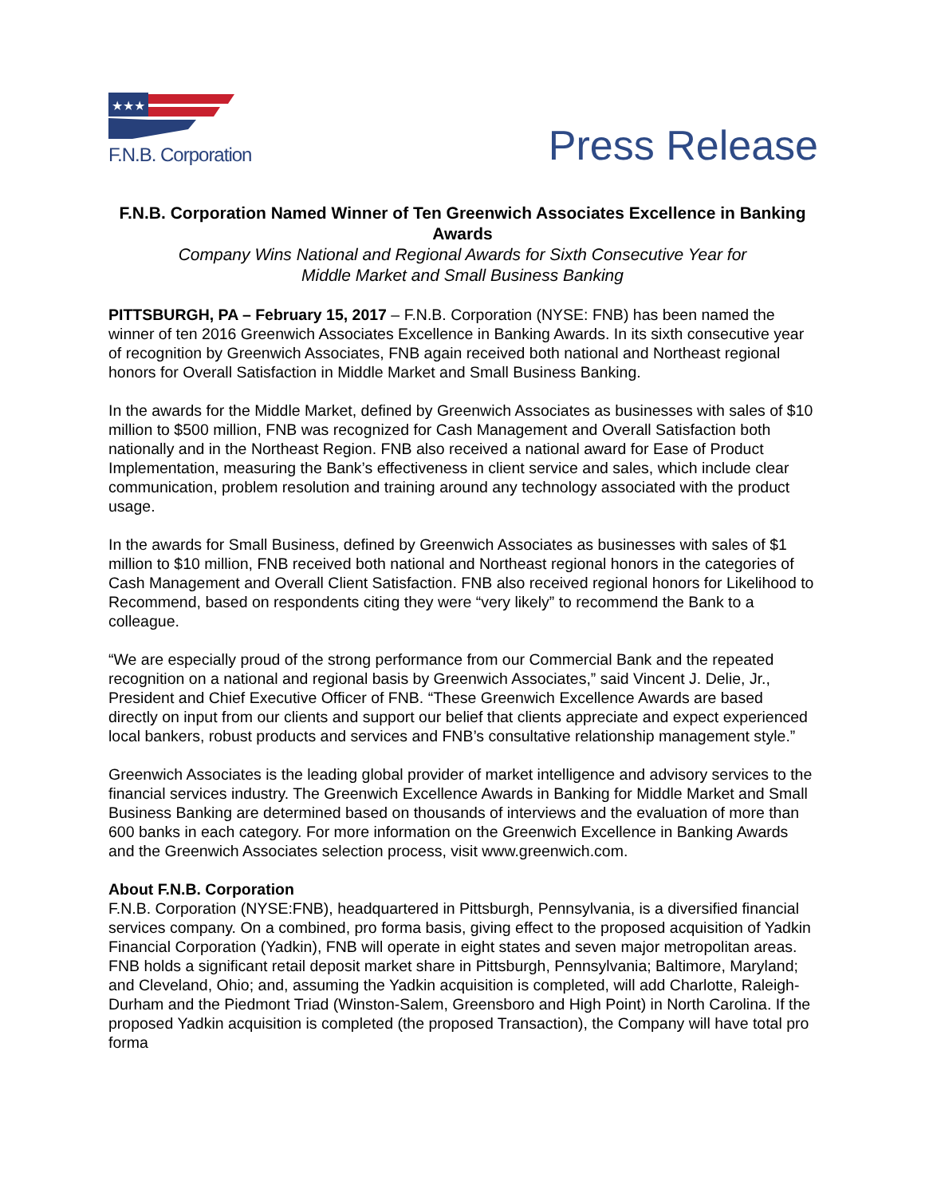★★★
F.N.B. Corporation
Press Release
F.N.B. Corporation Named Winner of Ten Greenwich Associates Excellence in Banking Awards
Company Wins National and Regional Awards for Sixth Consecutive Year for
Middle Market and Small Business Banking
PITTSBURGH, PA – February 15, 2017 – F.N.B. Corporation (NYSE: FNB) has been named the winner of ten 2016 Greenwich Associates Excellence in Banking Awards. In its sixth consecutive year of recognition by Greenwich Associates, FNB again received both national and Northeast regional honors for Overall Satisfaction in Middle Market and Small Business Banking.
In the awards for the Middle Market, defined by Greenwich Associates as businesses with sales of $10 million to $500 million, FNB was recognized for Cash Management and Overall Satisfaction both nationally and in the Northeast Region. FNB also received a national award for Ease of Product Implementation, measuring the Bank’s effectiveness in client service and sales, which include clear communication, problem resolution and training around any technology associated with the product usage.
In the awards for Small Business, defined by Greenwich Associates as businesses with sales of $1 million to $10 million, FNB received both national and Northeast regional honors in the categories of Cash Management and Overall Client Satisfaction. FNB also received regional honors for Likelihood to Recommend, based on respondents citing they were “very likely” to recommend the Bank to a colleague.
“We are especially proud of the strong performance from our Commercial Bank and the repeated recognition on a national and regional basis by Greenwich Associates,” said Vincent J. Delie, Jr., President and Chief Executive Officer of FNB. “These Greenwich Excellence Awards are based directly on input from our clients and support our belief that clients appreciate and expect experienced local bankers, robust products and services and FNB’s consultative relationship management style.”
Greenwich Associates is the leading global provider of market intelligence and advisory services to the financial services industry. The Greenwich Excellence Awards in Banking for Middle Market and Small Business Banking are determined based on thousands of interviews and the evaluation of more than 600 banks in each category. For more information on the Greenwich Excellence in Banking Awards and the Greenwich Associates selection process, visit www.greenwich.com.
About F.N.B. Corporation
F.N.B. Corporation (NYSE:FNB), headquartered in Pittsburgh, Pennsylvania, is a diversified financial services company. On a combined, pro forma basis, giving effect to the proposed acquisition of Yadkin Financial Corporation (Yadkin), FNB will operate in eight states and seven major metropolitan areas. FNB holds a significant retail deposit market share in Pittsburgh, Pennsylvania; Baltimore, Maryland; and Cleveland, Ohio; and, assuming the Yadkin acquisition is completed, will add Charlotte, Raleigh-Durham and the Piedmont Triad (Winston-Salem, Greensboro and High Point) in North Carolina. If the proposed Yadkin acquisition is completed (the proposed Transaction), the Company will have total pro forma